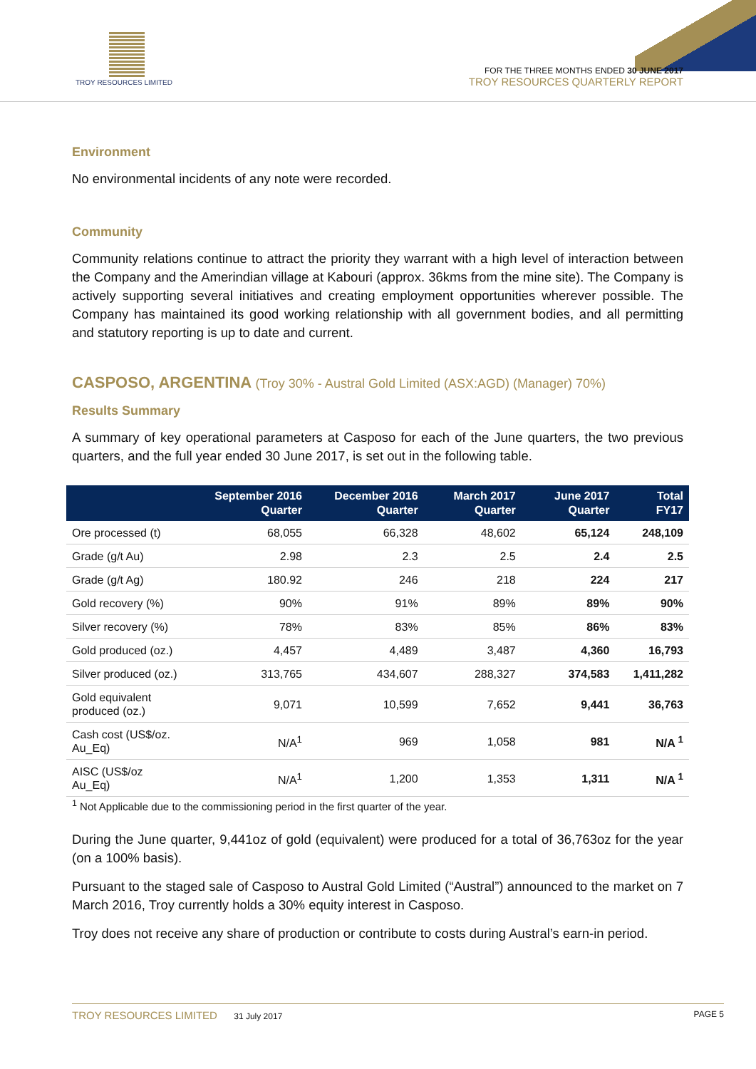TROY RESOURCES LIMITED
FOR THE THREE MONTHS ENDED 30 JUNE 2017
TROY RESOURCES QUARTERLY REPORT
Environment
No environmental incidents of any note were recorded.
Community
Community relations continue to attract the priority they warrant with a high level of interaction between the Company and the Amerindian village at Kabouri (approx. 36kms from the mine site). The Company is actively supporting several initiatives and creating employment opportunities wherever possible. The Company has maintained its good working relationship with all government bodies, and all permitting and statutory reporting is up to date and current.
CASPOSO, ARGENTINA (Troy 30% - Austral Gold Limited (ASX:AGD) (Manager) 70%)
Results Summary
A summary of key operational parameters at Casposo for each of the June quarters, the two previous quarters, and the full year ended 30 June 2017, is set out in the following table.
| | September 2016 Quarter | December 2016 Quarter | March 2017 Quarter | June 2017 Quarter | Total FY17 |
| --- | --- | --- | --- | --- | --- |
| Ore processed (t) | 68,055 | 66,328 | 48,602 | 65,124 | 248,109 |
| Grade (g/t Au) | 2.98 | 2.3 | 2.5 | 2.4 | 2.5 |
| Grade (g/t Ag) | 180.92 | 246 | 218 | 224 | 217 |
| Gold recovery (%) | 90% | 91% | 89% | 89% | 90% |
| Silver recovery (%) | 78% | 83% | 85% | 86% | 83% |
| Gold produced (oz.) | 4,457 | 4,489 | 3,487 | 4,360 | 16,793 |
| Silver produced (oz.) | 313,765 | 434,607 | 288,327 | 374,583 | 1,411,282 |
| Gold equivalent produced (oz.) | 9,071 | 10,599 | 7,652 | 9,441 | 36,763 |
| Cash cost (US$/oz. Au_Eq) | N/A<sup>1</sup> | 969 | 1,058 | 981 | N/A <sup>1</sup> |
| AISC (US$/oz Au_Eq) | N/A<sup>1</sup> | 1,200 | 1,353 | 1,311 | N/A <sup>1</sup> |
<sup>1</sup> Not Applicable due to the commissioning period in the first quarter of the year.
During the June quarter, 9,441oz of gold (equivalent) were produced for a total of 36,763oz for the year (on a 100% basis).
Pursuant to the staged sale of Casposo to Austral Gold Limited (“Austral”) announced to the market on 7 March 2016, Troy currently holds a 30% equity interest in Casposo.
Troy does not receive any share of production or contribute to costs during Austral’s earn-in period.
TROY RESOURCES LIMITED 31 July 2017 PAGE 5